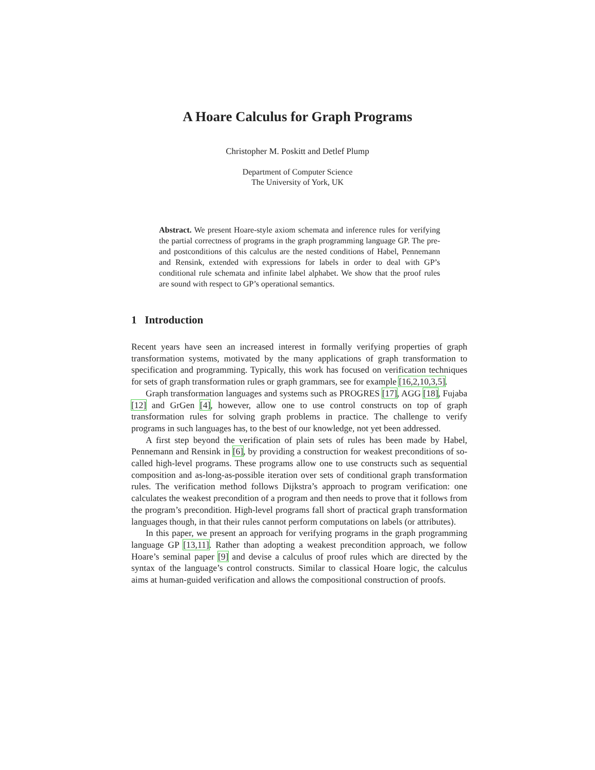A Hoare Calculus for Graph Programs
Christopher M. Poskitt and Detlef Plump
Department of Computer Science
The University of York, UK
Abstract. We present Hoare-style axiom schemata and inference rules for verifying the partial correctness of programs in the graph programming language GP. The pre- and postconditions of this calculus are the nested conditions of Habel, Pennemann and Rensink, extended with expressions for labels in order to deal with GP’s conditional rule schemata and infinite label alphabet. We show that the proof rules are sound with respect to GP’s operational semantics.
1 Introduction
Recent years have seen an increased interest in formally verifying properties of graph transformation systems, motivated by the many applications of graph transformation to specification and programming. Typically, this work has focused on verification techniques for sets of graph transformation rules or graph grammars, see for example [16,2,10,3,5].
Graph transformation languages and systems such as PROGRES [17], AGG [18], Fujaba [12] and GrGen [4], however, allow one to use control constructs on top of graph transformation rules for solving graph problems in practice. The challenge to verify programs in such languages has, to the best of our knowledge, not yet been addressed.
A first step beyond the verification of plain sets of rules has been made by Habel, Pennemann and Rensink in [6], by providing a construction for weakest preconditions of so-called high-level programs. These programs allow one to use constructs such as sequential composition and as-long-as-possible iteration over sets of conditional graph transformation rules. The verification method follows Dijkstra’s approach to program verification: one calculates the weakest precondition of a program and then needs to prove that it follows from the program’s precondition. High-level programs fall short of practical graph transformation languages though, in that their rules cannot perform computations on labels (or attributes).
In this paper, we present an approach for verifying programs in the graph programming language GP [13,11]. Rather than adopting a weakest precondition approach, we follow Hoare’s seminal paper [9] and devise a calculus of proof rules which are directed by the syntax of the language’s control constructs. Similar to classical Hoare logic, the calculus aims at human-guided verification and allows the compositional construction of proofs.